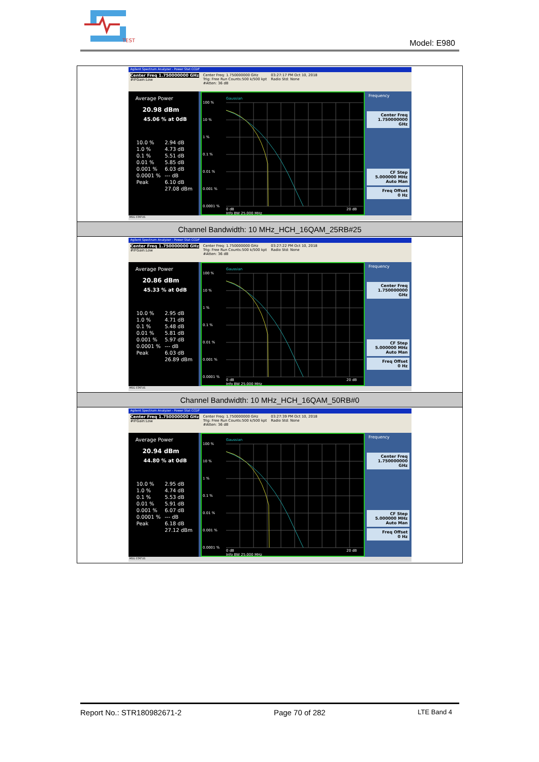TEST
Model: E980
| Agilent Spectrum Analyzer - Power Stat CCDF Center Freq 1.750000000 GHz #IFGain:Low Center Freq: 1.750000000 GHz Trig: Free Run Counts:500 k/500 kpt #Atten: 36 dB 03:27:17 PM Oct 10, 2018 Radio Std: None Average Power 20.98 dBm 45.06 % at 0dB / 10.0 % / 2.94 dB / / 1.0 % / 4.73 dB / / 0.1 % / 5.51 dB / / 0.01 % / 5.85 dB / / 0.001 % / 6.03 dB / / 0.0001 % / --- dB / / Peak / 6.10 dB / / / 27.08 dBm / Gaussian 100 % 10 % 1 % 0.1 % 0.01 % 0.001 % 0.0001 % 0 dB 20 dB Info BW 25.000 MHz Frequency Center Freq 1.750000000 GHz CF Step 5.000000 MHz Auto Man Freq Offset 0 Hz MSG STATUS |
| Channel Bandwidth: 10 MHz_HCH_16QAM_25RB#25 |
| Agilent Spectrum Analyzer - Power Stat CCDF Center Freq 1.750000000 GHz #IFGain:Low Center Freq: 1.750000000 GHz Trig: Free Run Counts:500 k/500 kpt #Atten: 36 dB 03:27:22 PM Oct 10, 2018 Radio Std: None Average Power 20.86 dBm 45.33 % at 0dB / 10.0 % / 2.95 dB / / 1.0 % / 4.71 dB / / 0.1 % / 5.48 dB / / 0.01 % / 5.81 dB / / 0.001 % / 5.97 dB / / 0.0001 % / --- dB / / Peak / 6.03 dB / / / 26.89 dBm / Gaussian 100 % 10 % 1 % 0.1 % 0.01 % 0.001 % 0.0001 % 0 dB 20 dB Info BW 25.000 MHz Frequency Center Freq 1.750000000 GHz CF Step 5.000000 MHz Auto Man Freq Offset 0 Hz MSG STATUS |
| Channel Bandwidth: 10 MHz_HCH_16QAM_50RB#0 |
| Agilent Spectrum Analyzer - Power Stat CCDF Center Freq 1.750000000 GHz #IFGain:Low Center Freq: 1.750000000 GHz Trig: Free Run Counts:500 k/500 kpt #Atten: 36 dB 03:27:39 PM Oct 10, 2018 Radio Std: None Average Power 20.94 dBm 44.80 % at 0dB / 10.0 % / 2.95 dB / / 1.0 % / 4.74 dB / / 0.1 % / 5.53 dB / / 0.01 % / 5.91 dB / / 0.001 % / 6.07 dB / / 0.0001 % / --- dB / / Peak / 6.18 dB / / / 27.12 dBm / Gaussian 100 % 10 % 1 % 0.1 % 0.01 % 0.001 % 0.0001 % 0 dB 20 dB Info BW 25.000 MHz Frequency Center Freq 1.750000000 GHz CF Step 5.000000 MHz Auto Man Freq Offset 0 Hz MSG STATUS |
Report No.: STR180982671-2 Page 70 of 282 LTE Band 4